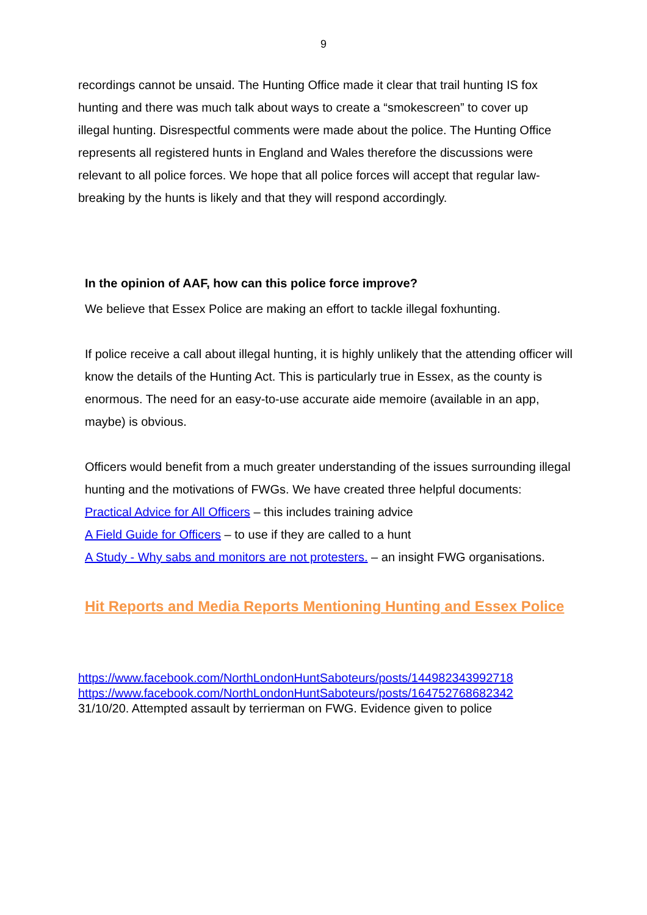9
recordings cannot be unsaid. The Hunting Office made it clear that trail hunting IS fox hunting and there was much talk about ways to create a “smokescreen” to cover up illegal hunting. Disrespectful comments were made about the police. The Hunting Office represents all registered hunts in England and Wales therefore the discussions were relevant to all police forces. We hope that all police forces will accept that regular law-breaking by the hunts is likely and that they will respond accordingly.
In the opinion of AAF, how can this police force improve?
We believe that Essex Police are making an effort to tackle illegal foxhunting.
If police receive a call about illegal hunting, it is highly unlikely that the attending officer will know the details of the Hunting Act. This is particularly true in Essex, as the county is enormous. The need for an easy-to-use accurate aide memoire (available in an app, maybe) is obvious.
Officers would benefit from a much greater understanding of the issues surrounding illegal hunting and the motivations of FWGs. We have created three helpful documents:
Practical Advice for All Officers – this includes training advice
A Field Guide for Officers – to use if they are called to a hunt
A Study - Why sabs and monitors are not protesters. – an insight FWG organisations.
Hit Reports and Media Reports Mentioning Hunting and Essex Police
https://www.facebook.com/NorthLondonHuntSaboteurs/posts/144982343992718
https://www.facebook.com/NorthLondonHuntSaboteurs/posts/164752768682342
31/10/20. Attempted assault by terrierman on FWG. Evidence given to police